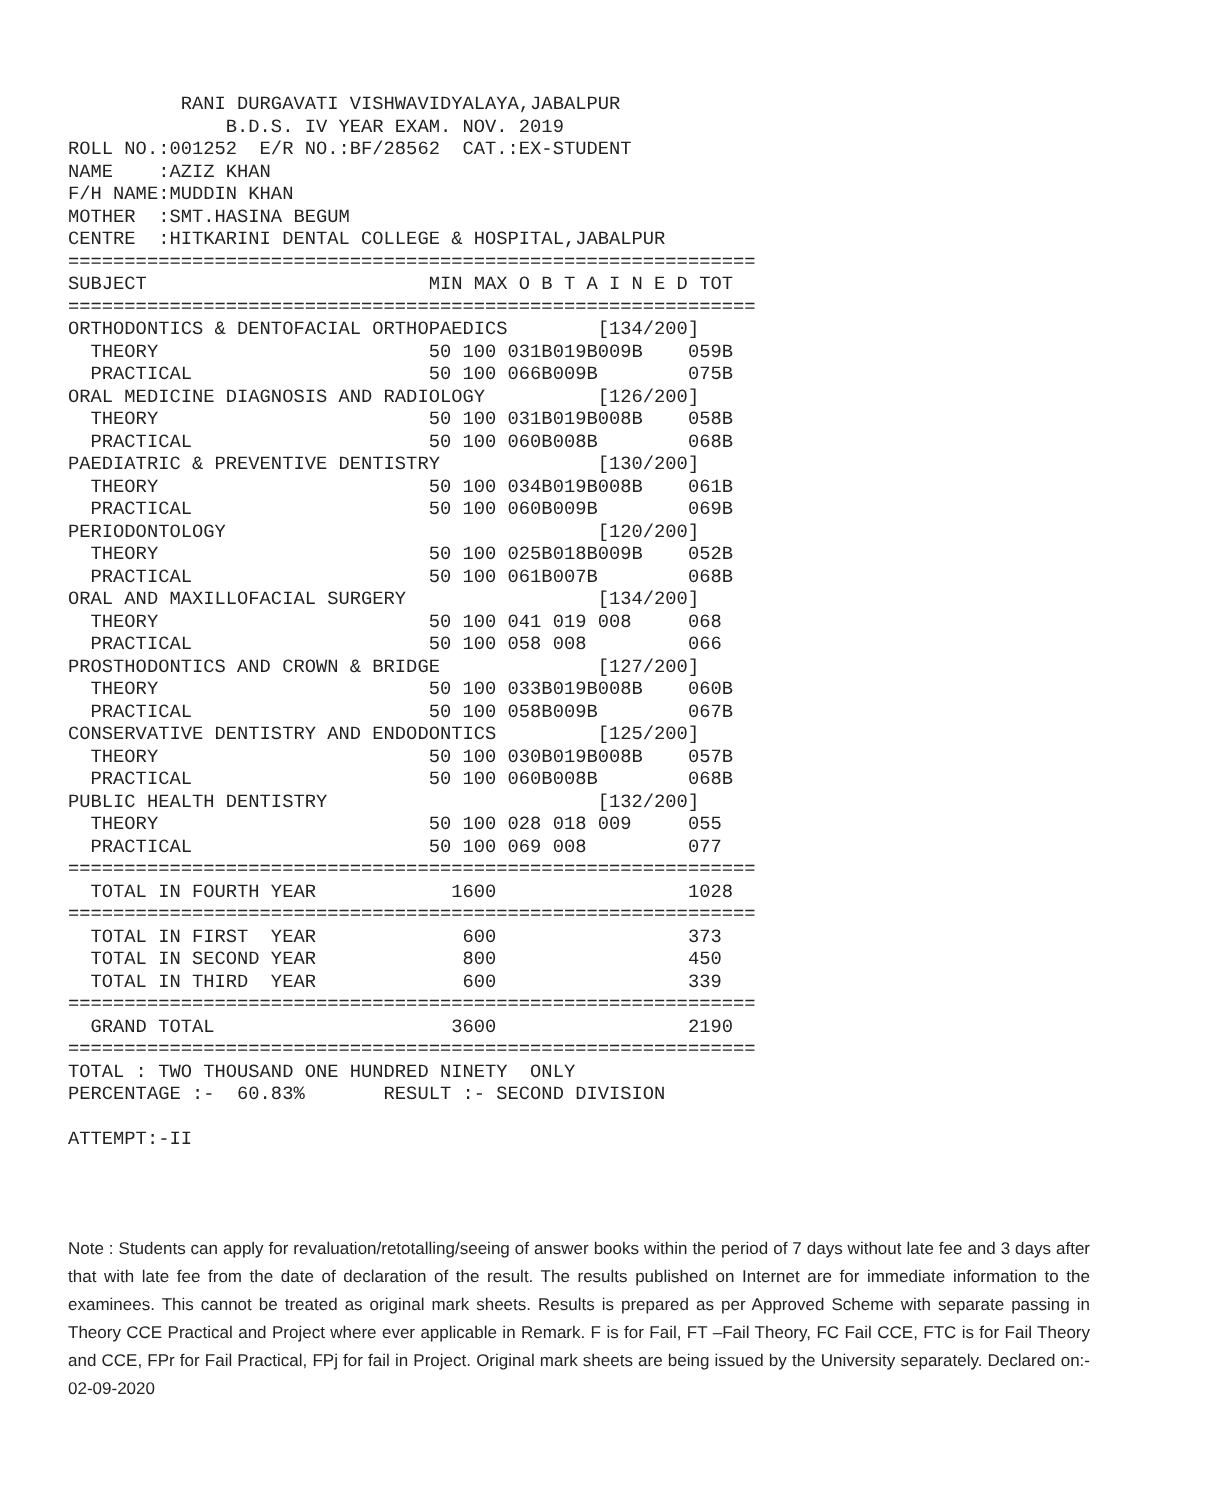RANI DURGAVATI VISHWAVIDYALAYA,JABALPUR
              B.D.S. IV YEAR EXAM. NOV. 2019
ROLL NO.:001252  E/R NO.:BF/28562  CAT.:EX-STUDENT
NAME    :AZIZ KHAN
F/H NAME:MUDDIN KHAN
MOTHER  :SMT.HASINA BEGUM
CENTRE  :HITKARINI DENTAL COLLEGE & HOSPITAL,JABALPUR
=============================================================
SUBJECT                         MIN MAX O B T A I N E D TOT
=============================================================
ORTHODONTICS & DENTOFACIAL ORTHOPAEDICS        [134/200]
  THEORY                        50 100 031B019B009B    059B
  PRACTICAL                     50 100 066B009B        075B
ORAL MEDICINE DIAGNOSIS AND RADIOLOGY          [126/200]
  THEORY                        50 100 031B019B008B    058B
  PRACTICAL                     50 100 060B008B        068B
PAEDIATRIC & PREVENTIVE DENTISTRY              [130/200]
  THEORY                        50 100 034B019B008B    061B
  PRACTICAL                     50 100 060B009B        069B
PERIODONTOLOGY                                 [120/200]
  THEORY                        50 100 025B018B009B    052B
  PRACTICAL                     50 100 061B007B        068B
ORAL AND MAXILLOFACIAL SURGERY                 [134/200]
  THEORY                        50 100 041 019 008     068
  PRACTICAL                     50 100 058 008         066
PROSTHODONTICS AND CROWN & BRIDGE              [127/200]
  THEORY                        50 100 033B019B008B    060B
  PRACTICAL                     50 100 058B009B        067B
CONSERVATIVE DENTISTRY AND ENDODONTICS         [125/200]
  THEORY                        50 100 030B019B008B    057B
  PRACTICAL                     50 100 060B008B        068B
PUBLIC HEALTH DENTISTRY                        [132/200]
  THEORY                        50 100 028 018 009     055
  PRACTICAL                     50 100 069 008         077
=============================================================
  TOTAL IN FOURTH YEAR            1600                 1028
=============================================================
  TOTAL IN FIRST  YEAR             600                 373
  TOTAL IN SECOND YEAR             800                 450
  TOTAL IN THIRD  YEAR             600                 339
=============================================================
  GRAND TOTAL                     3600                 2190
=============================================================
TOTAL : TWO THOUSAND ONE HUNDRED NINETY  ONLY
PERCENTAGE :-  60.83%       RESULT :- SECOND DIVISION

ATTEMPT:-II
Note : Students can apply for revaluation/retotalling/seeing of answer books within the period of 7 days without late fee and 3 days after that with late fee from the date of declaration of the result. The results published on Internet are for immediate information to the examinees. This cannot be treated as original mark sheets. Results is prepared as per Approved Scheme with separate passing in Theory CCE Practical and Project where ever applicable in Remark. F is for Fail, FT –Fail Theory, FC Fail CCE, FTC is for Fail Theory and CCE, FPr for Fail Practical, FPj for fail in Project. Original mark sheets are being issued by the University separately. Declared on:- 02-09-2020